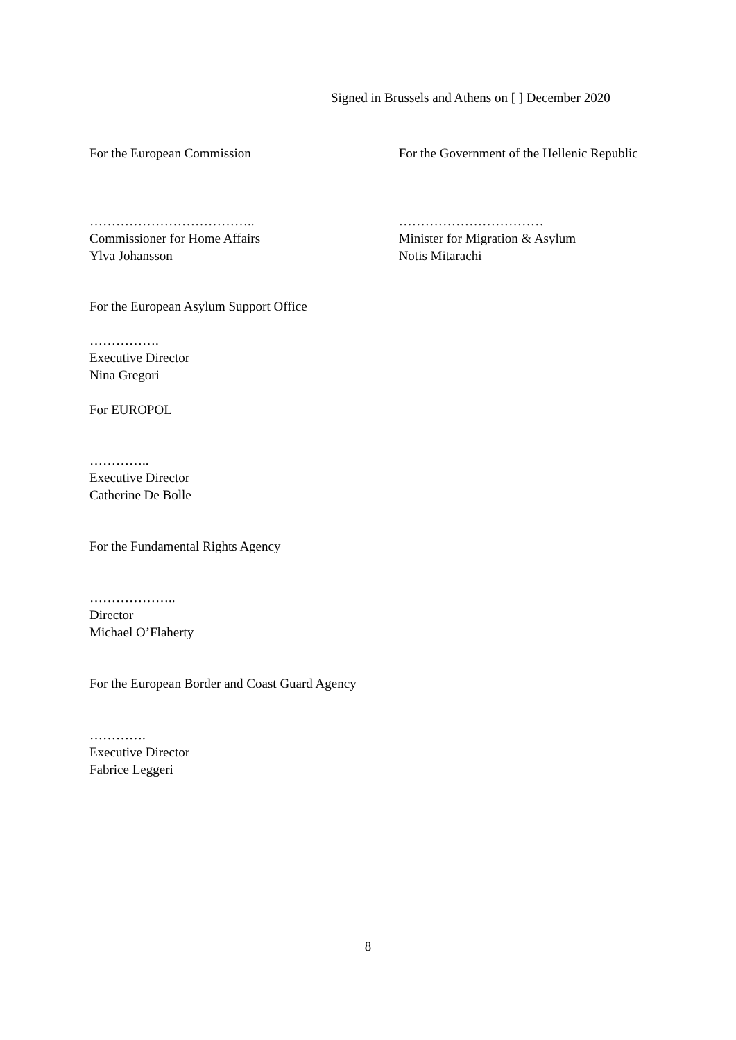Signed in Brussels and Athens on [ ] December 2020
For the European Commission For the Government of the Hellenic Republic
………………………………..
Commissioner for Home Affairs
Ylva Johansson
……………………………
Minister for Migration & Asylum
Notis Mitarachi
For the European Asylum Support Office
…………….
Executive Director
Nina Gregori
For EUROPOL
…………..
Executive Director
Catherine De Bolle
For the Fundamental Rights Agency
………………..
Director
Michael O’Flaherty
For the European Border and Coast Guard Agency
………….
Executive Director
Fabrice Leggeri
8